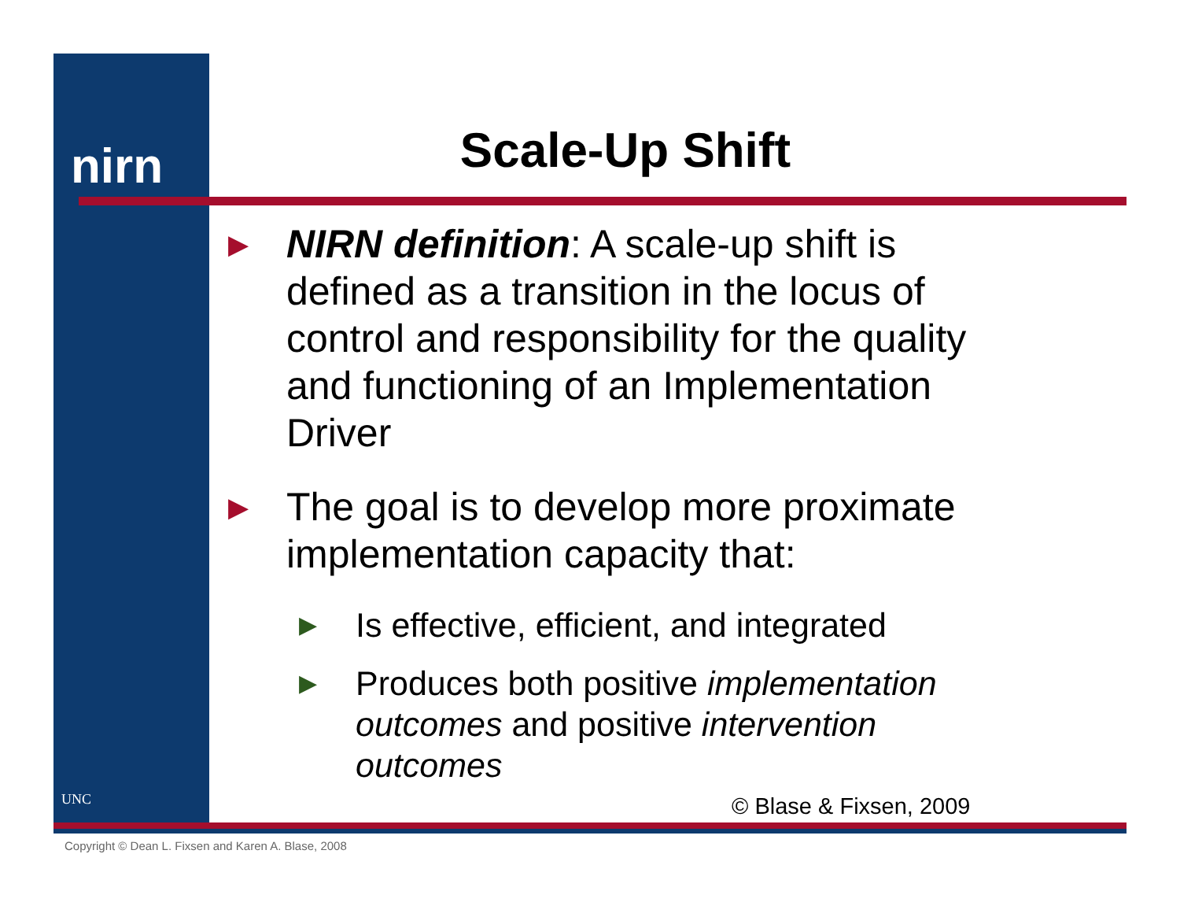nirn
UNC
Scale-Up Shift
▶
NIRN definition: A scale-up shift is defined as a transition in the locus of control and responsibility for the quality and functioning of an Implementation Driver
▶
The goal is to develop more proximate implementation capacity that:
▶
Is effective, efficient, and integrated
▶
Produces both positive implementation outcomes and positive intervention outcomes
© Blase & Fixsen, 2009
Copyright © Dean L. Fixsen and Karen A. Blase, 2008